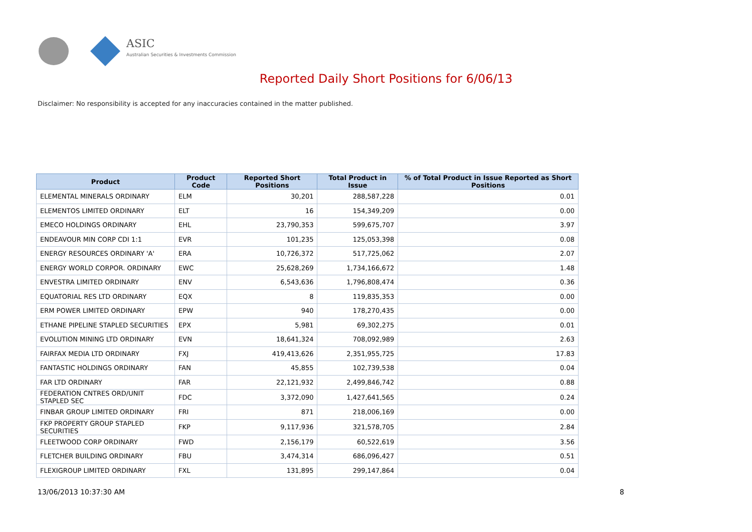ASIC
Australian Securities & Investments Commission
Reported Daily Short Positions for 6/06/13
Disclaimer: No responsibility is accepted for any inaccuracies contained in the matter published.
| Product | Product Code | Reported Short Positions | Total Product in Issue | % of Total Product in Issue Reported as Short Positions |
| --- | --- | --- | --- | --- |
| ELEMENTAL MINERALS ORDINARY | ELM | 30,201 | 288,587,228 | 0.01 |
| ELEMENTOS LIMITED ORDINARY | ELT | 16 | 154,349,209 | 0.00 |
| EMECO HOLDINGS ORDINARY | EHL | 23,790,353 | 599,675,707 | 3.97 |
| ENDEAVOUR MIN CORP CDI 1:1 | EVR | 101,235 | 125,053,398 | 0.08 |
| ENERGY RESOURCES ORDINARY 'A' | ERA | 10,726,372 | 517,725,062 | 2.07 |
| ENERGY WORLD CORPOR. ORDINARY | EWC | 25,628,269 | 1,734,166,672 | 1.48 |
| ENVESTRA LIMITED ORDINARY | ENV | 6,543,636 | 1,796,808,474 | 0.36 |
| EQUATORIAL RES LTD ORDINARY | EQX | 8 | 119,835,353 | 0.00 |
| ERM POWER LIMITED ORDINARY | EPW | 940 | 178,270,435 | 0.00 |
| ETHANE PIPELINE STAPLED SECURITIES | EPX | 5,981 | 69,302,275 | 0.01 |
| EVOLUTION MINING LTD ORDINARY | EVN | 18,641,324 | 708,092,989 | 2.63 |
| FAIRFAX MEDIA LTD ORDINARY | FXJ | 419,413,626 | 2,351,955,725 | 17.83 |
| FANTASTIC HOLDINGS ORDINARY | FAN | 45,855 | 102,739,538 | 0.04 |
| FAR LTD ORDINARY | FAR | 22,121,932 | 2,499,846,742 | 0.88 |
| FEDERATION CNTRES ORD/UNIT STAPLED SEC | FDC | 3,372,090 | 1,427,641,565 | 0.24 |
| FINBAR GROUP LIMITED ORDINARY | FRI | 871 | 218,006,169 | 0.00 |
| FKP PROPERTY GROUP STAPLED SECURITIES | FKP | 9,117,936 | 321,578,705 | 2.84 |
| FLEETWOOD CORP ORDINARY | FWD | 2,156,179 | 60,522,619 | 3.56 |
| FLETCHER BUILDING ORDINARY | FBU | 3,474,314 | 686,096,427 | 0.51 |
| FLEXIGROUP LIMITED ORDINARY | FXL | 131,895 | 299,147,864 | 0.04 |
13/06/2013 10:37:30 AM 8